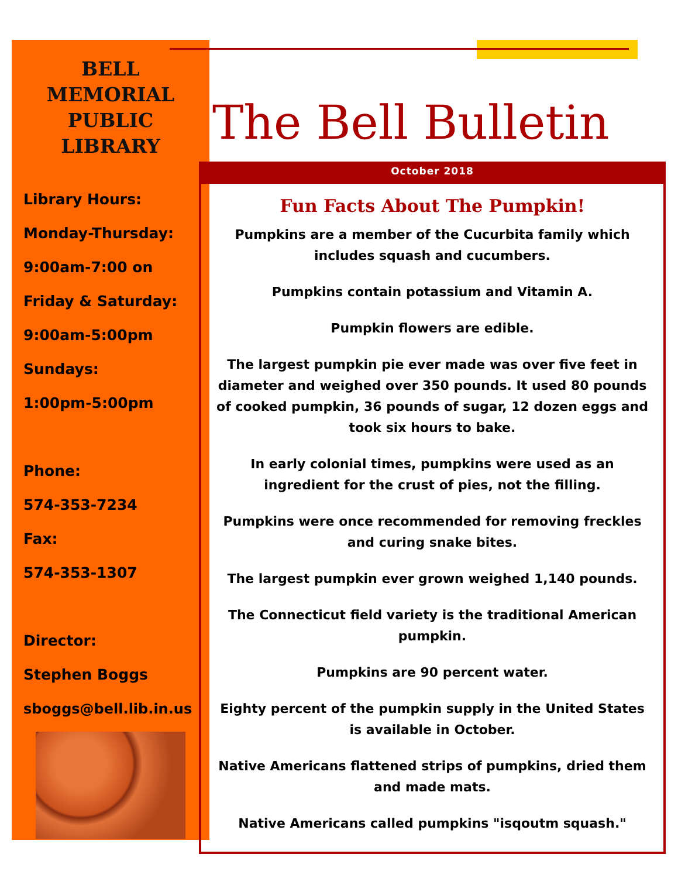BELL
MEMORIAL
PUBLIC
LIBRARY
Library Hours:
Monday-Thursday:
9:00am-7:00 on
Friday & Saturday:
9:00am-5:00pm
Sundays:
1:00pm-5:00pm
Phone:
574-353-7234
Fax:
574-353-1307
Director:
Stephen Boggs
sboggs@bell.lib.in.us
The Bell Bulletin
October 2018
Fun Facts About The Pumpkin!
Pumpkins are a member of the Cucurbita family which includes squash and cucumbers.
Pumpkins contain potassium and Vitamin A.
Pumpkin flowers are edible.
The largest pumpkin pie ever made was over five feet in diameter and weighed over 350 pounds. It used 80 pounds of cooked pumpkin, 36 pounds of sugar, 12 dozen eggs and took six hours to bake.
In early colonial times, pumpkins were used as an ingredient for the crust of pies, not the filling.
Pumpkins were once recommended for removing freckles and curing snake bites.
The largest pumpkin ever grown weighed 1,140 pounds.
The Connecticut field variety is the traditional American pumpkin.
Pumpkins are 90 percent water.
Eighty percent of the pumpkin supply in the United States is available in October.
Native Americans flattened strips of pumpkins, dried them and made mats.
Native Americans called pumpkins "isqoutm squash."